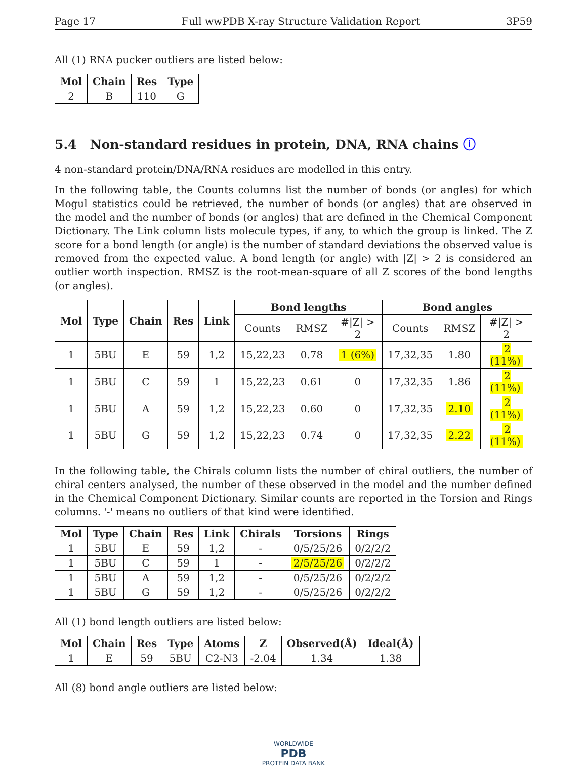Page 17 Full wwPDB X-ray Structure Validation Report 3P59
All (1) RNA pucker outliers are listed below:
| Mol | Chain | Res | Type |
| --- | --- | --- | --- |
| 2 | B | 110 | G |
5.4 Non-standard residues in protein, DNA, RNA chains ⓘ
4 non-standard protein/DNA/RNA residues are modelled in this entry.
In the following table, the Counts columns list the number of bonds (or angles) for which Mogul statistics could be retrieved, the number of bonds (or angles) that are observed in the model and the number of bonds (or angles) that are defined in the Chemical Component Dictionary. The Link column lists molecule types, if any, to which the group is linked. The Z score for a bond length (or angle) is the number of standard deviations the observed value is removed from the expected value. A bond length (or angle) with |Z| > 2 is considered an outlier worth inspection. RMSZ is the root-mean-square of all Z scores of the bond lengths (or angles).
| Mol | Type | Chain | Res | Link | Bond lengths | | | Bond angles | | |
| --- | --- | --- | --- | --- | --- | --- | --- | --- | --- | --- |
| | | | | | Counts | RMSZ | #/Z/ > 2 | Counts | RMSZ | #/Z/ > 2 |
| 1 | 5BU | E | 59 | 1,2 | 15,22,23 | 0.78 | 1 (6%) | 17,32,35 | 1.80 | 2 (11%) |
| 1 | 5BU | C | 59 | 1 | 15,22,23 | 0.61 | 0 | 17,32,35 | 1.86 | 2 (11%) |
| 1 | 5BU | A | 59 | 1,2 | 15,22,23 | 0.60 | 0 | 17,32,35 | 2.10 | 2 (11%) |
| 1 | 5BU | G | 59 | 1,2 | 15,22,23 | 0.74 | 0 | 17,32,35 | 2.22 | 2 (11%) |
In the following table, the Chirals column lists the number of chiral outliers, the number of chiral centers analysed, the number of these observed in the model and the number defined in the Chemical Component Dictionary. Similar counts are reported in the Torsion and Rings columns. '-' means no outliers of that kind were identified.
| Mol | Type | Chain | Res | Link | Chirals | Torsions | Rings |
| --- | --- | --- | --- | --- | --- | --- | --- |
| 1 | 5BU | E | 59 | 1,2 | - | 0/5/25/26 | 0/2/2/2 |
| 1 | 5BU | C | 59 | 1 | - | 2/5/25/26 | 0/2/2/2 |
| 1 | 5BU | A | 59 | 1,2 | - | 0/5/25/26 | 0/2/2/2 |
| 1 | 5BU | G | 59 | 1,2 | - | 0/5/25/26 | 0/2/2/2 |
All (1) bond length outliers are listed below:
| Mol | Chain | Res | Type | Atoms | Z | Observed(Å) | Ideal(Å) |
| --- | --- | --- | --- | --- | --- | --- | --- |
| 1 | E | 59 | 5BU | C2-N3 | -2.04 | 1.34 | 1.38 |
All (8) bond angle outliers are listed below:
WORLDWIDE
PDB
PROTEIN DATA BANK